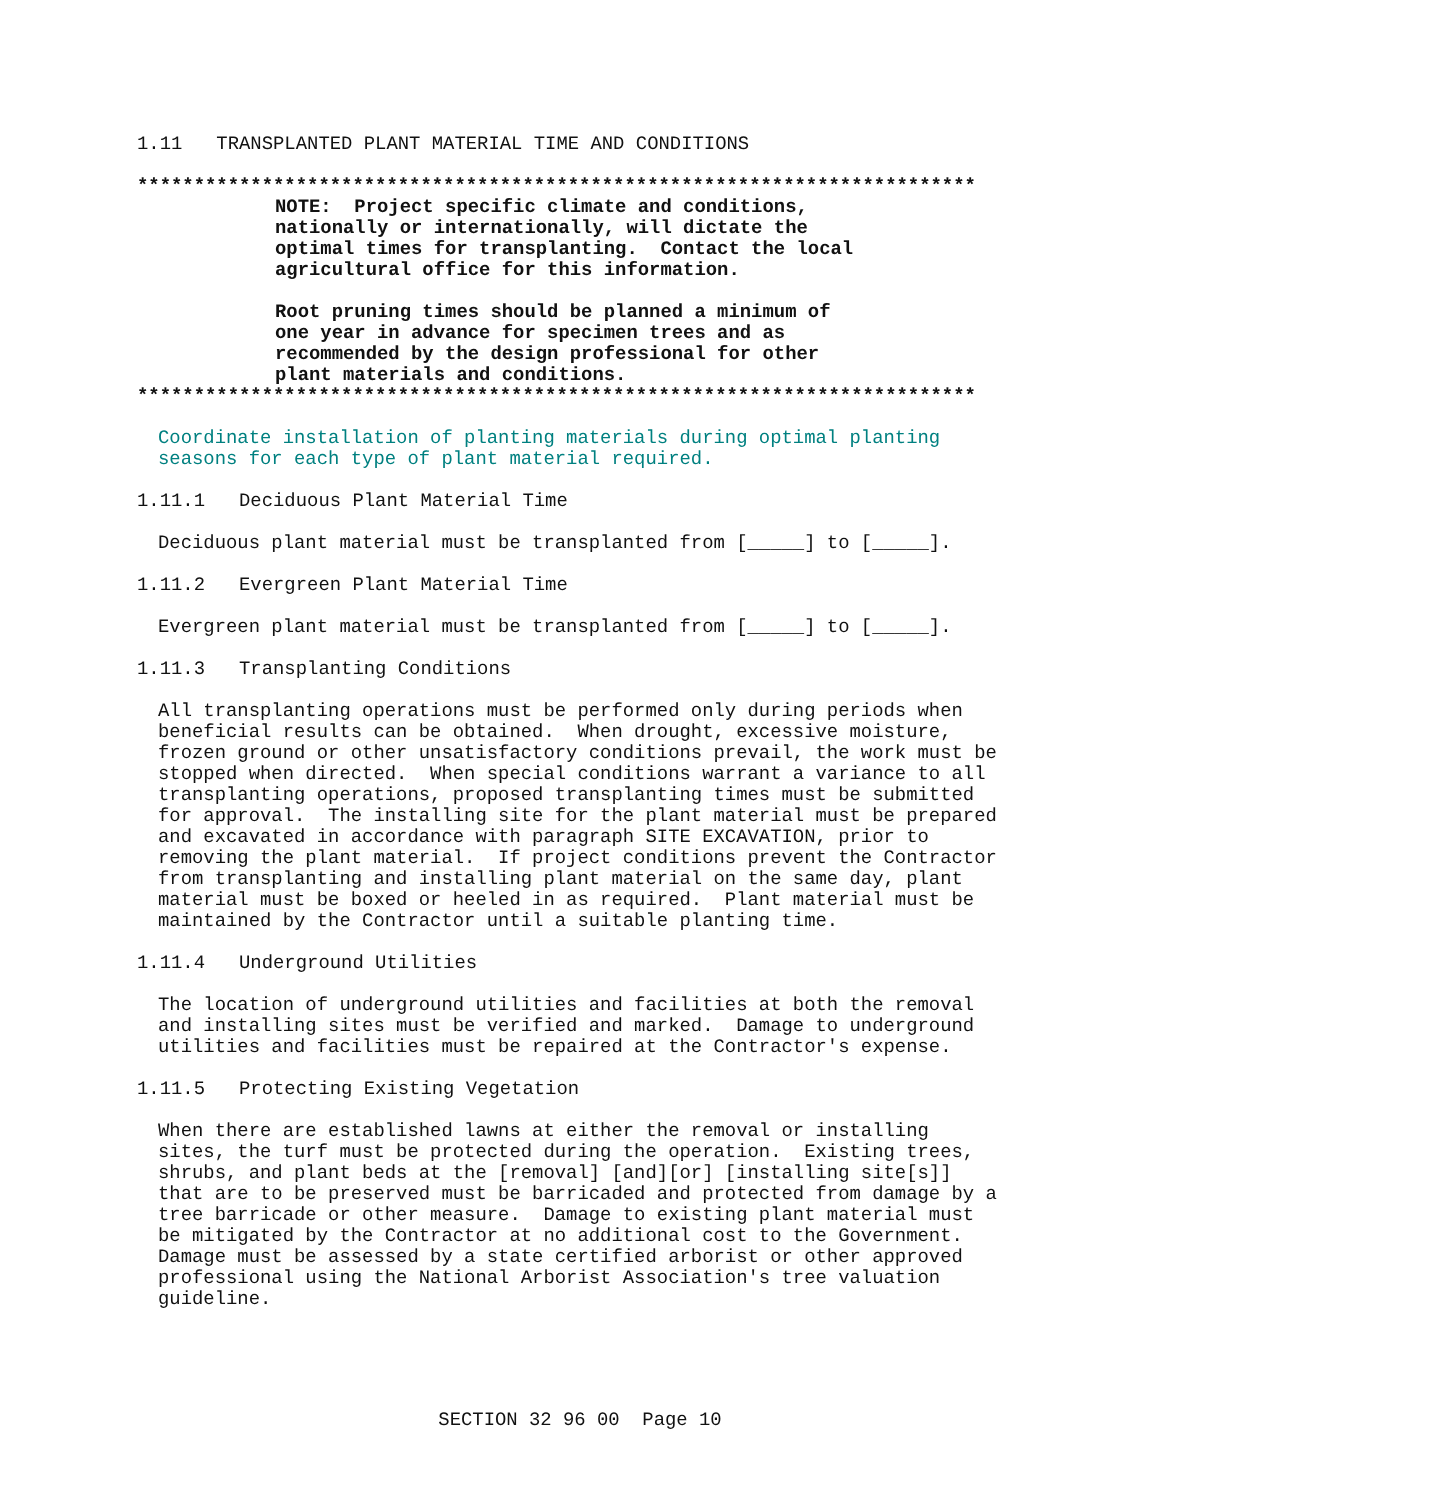1.11 TRANSPLANTED PLANT MATERIAL TIME AND CONDITIONS
**************************************************************************
NOTE: Project specific climate and conditions, nationally or internationally, will dictate the optimal times for transplanting. Contact the local agricultural office for this information. Root pruning times should be planned a minimum of one year in advance for specimen trees and as recommended by the design professional for other plant materials and conditions.
**************************************************************************
Coordinate installation of planting materials during optimal planting seasons for each type of plant material required.
1.11.1 Deciduous Plant Material Time
Deciduous plant material must be transplanted from [_____] to [_____].
1.11.2 Evergreen Plant Material Time
Evergreen plant material must be transplanted from [_____] to [_____].
1.11.3 Transplanting Conditions
All transplanting operations must be performed only during periods when beneficial results can be obtained. When drought, excessive moisture, frozen ground or other unsatisfactory conditions prevail, the work must be stopped when directed. When special conditions warrant a variance to all transplanting operations, proposed transplanting times must be submitted for approval. The installing site for the plant material must be prepared and excavated in accordance with paragraph SITE EXCAVATION, prior to removing the plant material. If project conditions prevent the Contractor from transplanting and installing plant material on the same day, plant material must be boxed or heeled in as required. Plant material must be maintained by the Contractor until a suitable planting time.
1.11.4 Underground Utilities
The location of underground utilities and facilities at both the removal and installing sites must be verified and marked. Damage to underground utilities and facilities must be repaired at the Contractor's expense.
1.11.5 Protecting Existing Vegetation
When there are established lawns at either the removal or installing sites, the turf must be protected during the operation. Existing trees, shrubs, and plant beds at the [removal] [and][or] [installing site[s]] that are to be preserved must be barricaded and protected from damage by a tree barricade or other measure. Damage to existing plant material must be mitigated by the Contractor at no additional cost to the Government. Damage must be assessed by a state certified arborist or other approved professional using the National Arborist Association's tree valuation guideline.
SECTION 32 96 00 Page 10